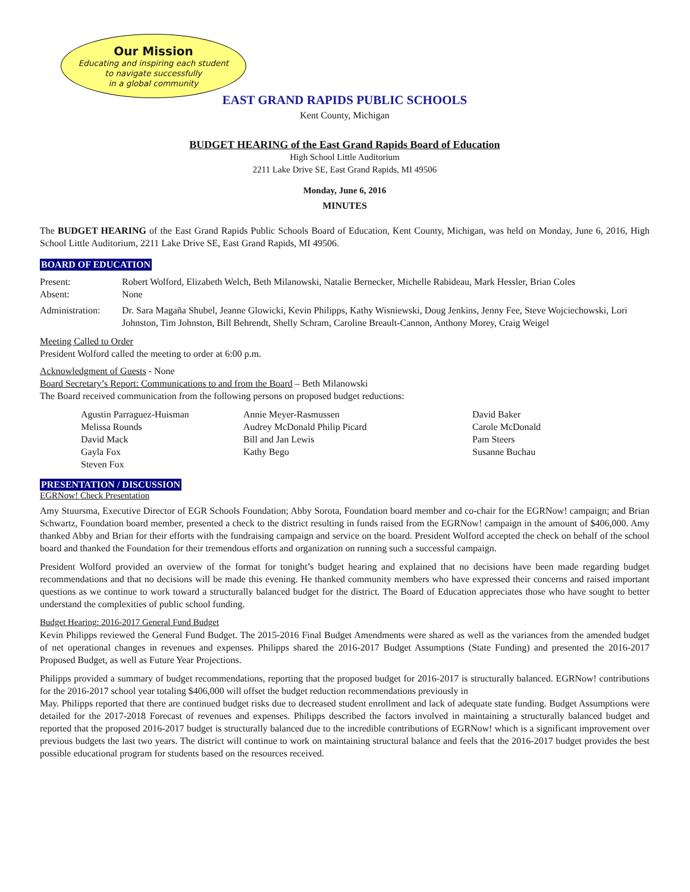Our Mission
Educating and inspiring each student
to navigate successfully
in a global community
EAST GRAND RAPIDS PUBLIC SCHOOLS
Kent County, Michigan
BUDGET HEARING of the East Grand Rapids Board of Education
High School Little Auditorium
2211 Lake Drive SE, East Grand Rapids, MI 49506
Monday, June 6, 2016
MINUTES
The BUDGET HEARING of the East Grand Rapids Public Schools Board of Education, Kent County, Michigan, was held on Monday, June 6, 2016, High School Little Auditorium, 2211 Lake Drive SE, East Grand Rapids, MI 49506.
BOARD OF EDUCATION
Present: Robert Wolford, Elizabeth Welch, Beth Milanowski, Natalie Bernecker, Michelle Rabideau, Mark Hessler, Brian Coles
Absent: None
Administration: Dr. Sara Magaña Shubel, Jeanne Glowicki, Kevin Philipps, Kathy Wisniewski, Doug Jenkins, Jenny Fee, Steve Wojciechowski, Lori Johnston, Tim Johnston, Bill Behrendt, Shelly Schram, Caroline Breault-Cannon, Anthony Morey, Craig Weigel
Meeting Called to Order
President Wolford called the meeting to order at 6:00 p.m.
Acknowledgment of Guests - None
Board Secretary’s Report: Communications to and from the Board – Beth Milanowski
The Board received communication from the following persons on proposed budget reductions:
Agustin Parraguez-Huisman
Melissa Rounds
David Mack
Gayla Fox
Steven Fox
Annie Meyer-Rasmussen
Audrey McDonald Philip Picard
Bill and Jan Lewis
Kathy Bego
David Baker
Carole McDonald
Pam Steers
Susanne Buchau
PRESENTATION / DISCUSSION
EGRNow! Check Presentation
Amy Stuursma, Executive Director of EGR Schools Foundation; Abby Sorota, Foundation board member and co-chair for the EGRNow! campaign; and Brian Schwartz, Foundation board member, presented a check to the district resulting in funds raised from the EGRNow! campaign in the amount of $406,000. Amy thanked Abby and Brian for their efforts with the fundraising campaign and service on the board. President Wolford accepted the check on behalf of the school board and thanked the Foundation for their tremendous efforts and organization on running such a successful campaign.
President Wolford provided an overview of the format for tonight’s budget hearing and explained that no decisions have been made regarding budget recommendations and that no decisions will be made this evening. He thanked community members who have expressed their concerns and raised important questions as we continue to work toward a structurally balanced budget for the district. The Board of Education appreciates those who have sought to better understand the complexities of public school funding.
Budget Hearing: 2016-2017 General Fund Budget
Kevin Philipps reviewed the General Fund Budget. The 2015-2016 Final Budget Amendments were shared as well as the variances from the amended budget of net operational changes in revenues and expenses. Philipps shared the 2016-2017 Budget Assumptions (State Funding) and presented the 2016-2017 Proposed Budget, as well as Future Year Projections.
Philipps provided a summary of budget recommendations, reporting that the proposed budget for 2016-2017 is structurally balanced. EGRNow! contributions for the 2016-2017 school year totaling $406,000 will offset the budget reduction recommendations previously in
May. Philipps reported that there are continued budget risks due to decreased student enrollment and lack of adequate state funding. Budget Assumptions were detailed for the 2017-2018 Forecast of revenues and expenses. Philipps described the factors involved in maintaining a structurally balanced budget and reported that the proposed 2016-2017 budget is structurally balanced due to the incredible contributions of EGRNow! which is a significant improvement over previous budgets the last two years. The district will continue to work on maintaining structural balance and feels that the 2016-2017 budget provides the best possible educational program for students based on the resources received.